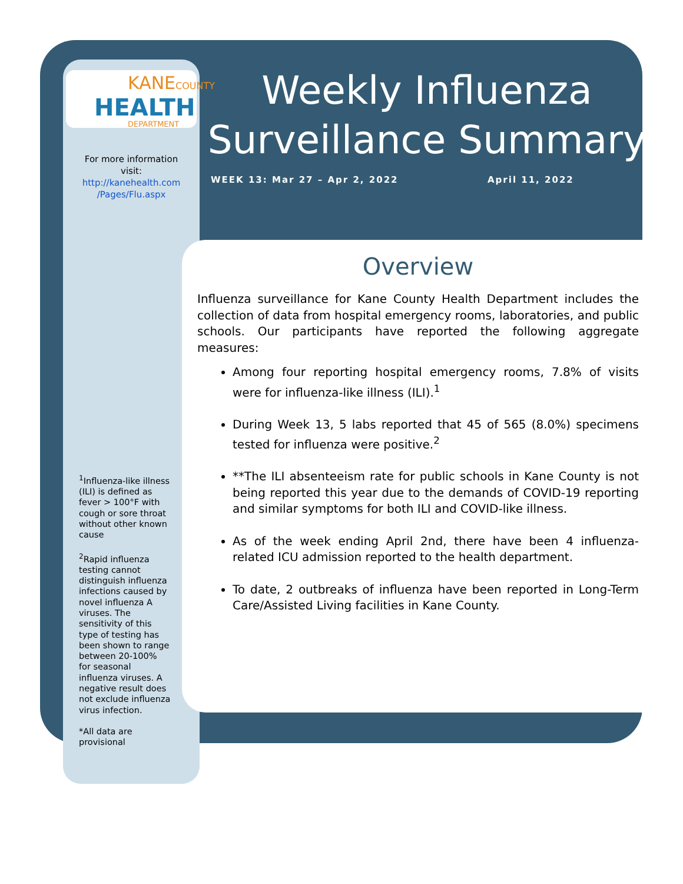KANECOUNTY
HEALTH
DEPARTMENT
For more information visit:
http://kanehealth.com /Pages/Flu.aspx
Weekly Influenza Surveillance Summary
WEEK 13: Mar 27 – Apr 2, 2022 April 11, 2022
Overview
Influenza surveillance for Kane County Health Department includes the collection of data from hospital emergency rooms, laboratories, and public schools. Our participants have reported the following aggregate measures:
Among four reporting hospital emergency rooms, 7.8% of visits were for influenza-like illness (ILI).<sup>1</sup>
During Week 13, 5 labs reported that 45 of 565 (8.0%) specimens tested for influenza were positive.<sup>2</sup>
**The ILI absenteeism rate for public schools in Kane County is not being reported this year due to the demands of COVID-19 reporting and similar symptoms for both ILI and COVID-like illness.
As of the week ending April 2nd, there have been 4 influenza-related ICU admission reported to the health department.
To date, 2 outbreaks of influenza have been reported in Long-Term Care/Assisted Living facilities in Kane County.
<sup>1</sup> Influenza-like illness (ILI) is defined as fever > 100°F with cough or sore throat without other known cause
<sup>2</sup> Rapid influenza testing cannot distinguish influenza infections caused by novel influenza A viruses. The sensitivity of this type of testing has been shown to range between 20-100% for seasonal influenza viruses. A negative result does not exclude influenza virus infection.
*All data are provisional